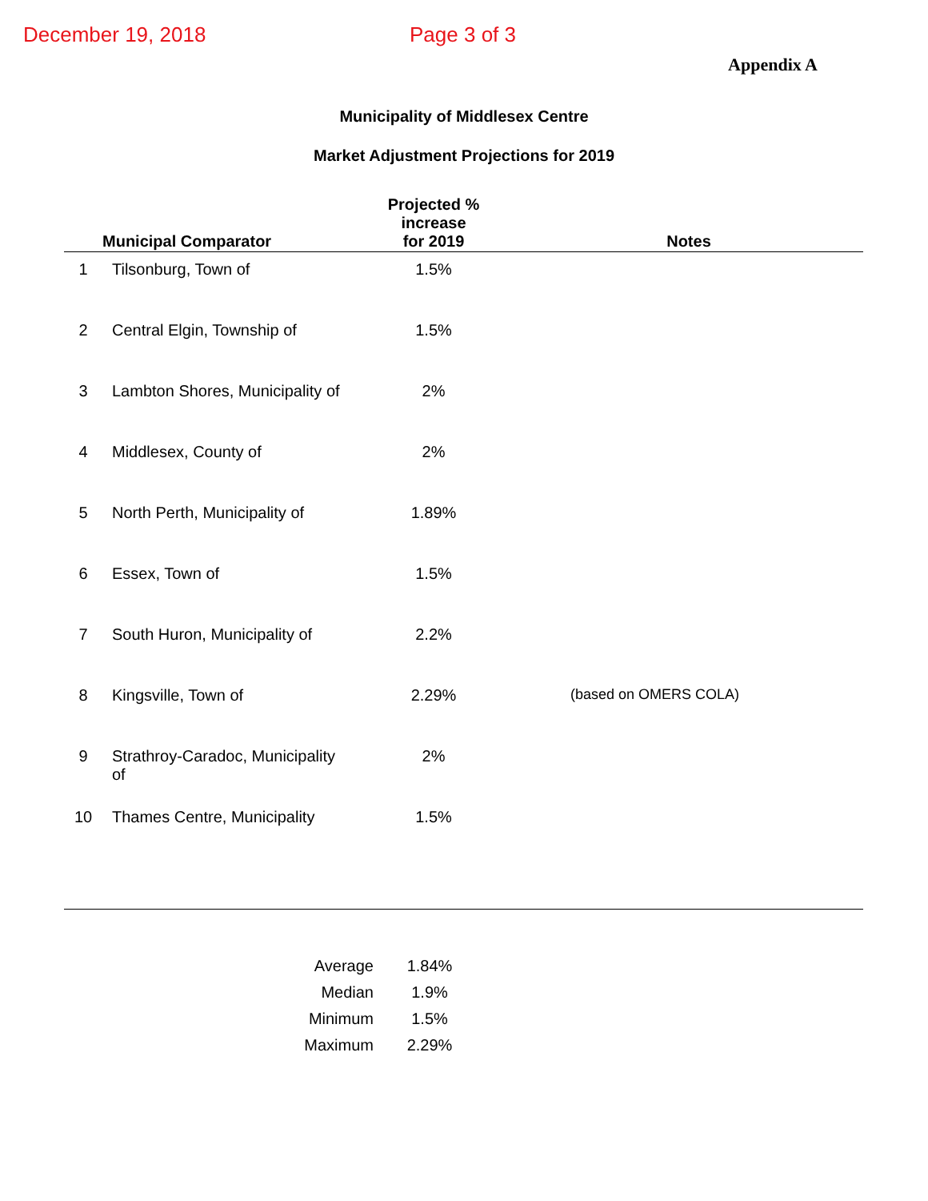December 19, 2018 Page 3 of 3
Appendix A
Municipality of Middlesex Centre
Market Adjustment Projections for 2019
| | Municipal Comparator | Projected % increase for 2019 | Notes |
| --- | --- | --- | --- |
| 1 | Tilsonburg, Town of | 1.5% | |
| 2 | Central Elgin, Township of | 1.5% | |
| 3 | Lambton Shores, Municipality of | 2% | |
| 4 | Middlesex, County of | 2% | |
| 5 | North Perth, Municipality of | 1.89% | |
| 6 | Essex, Town of | 1.5% | |
| 7 | South Huron, Municipality of | 2.2% | |
| 8 | Kingsville, Town of | 2.29% | (based on OMERS COLA) |
| 9 | Strathroy-Caradoc, Municipality of | 2% | |
| 10 | Thames Centre, Municipality | 1.5% | |
| Average | 1.84% |
| Median | 1.9% |
| Minimum | 1.5% |
| Maximum | 2.29% |